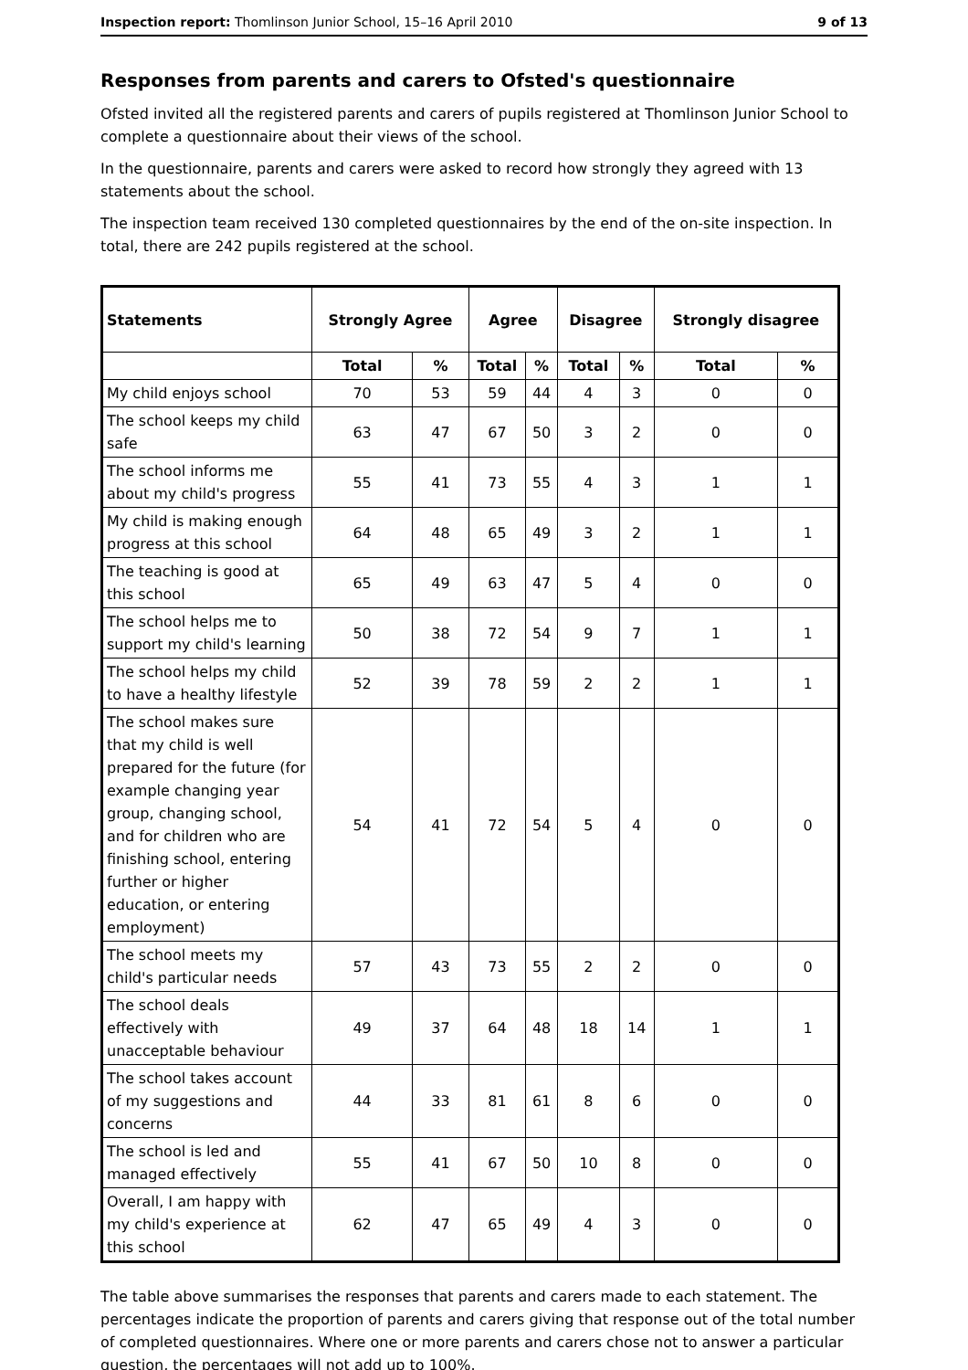Inspection report: Thomlinson Junior School, 15–16 April 2010 9 of 13
Responses from parents and carers to Ofsted's questionnaire
Ofsted invited all the registered parents and carers of pupils registered at Thomlinson Junior School to complete a questionnaire about their views of the school.
In the questionnaire, parents and carers were asked to record how strongly they agreed with 13 statements about the school.
The inspection team received 130 completed questionnaires by the end of the on-site inspection. In total, there are 242 pupils registered at the school.
| Statements | Strongly Agree | | Agree | | Disagree | | Strongly disagree | |
| --- | --- | --- | --- | --- | --- | --- | --- | --- |
| | Total | % | Total | % | Total | % | Total | % |
| My child enjoys school | 70 | 53 | 59 | 44 | 4 | 3 | 0 | 0 |
| The school keeps my child safe | 63 | 47 | 67 | 50 | 3 | 2 | 0 | 0 |
| The school informs me about my child's progress | 55 | 41 | 73 | 55 | 4 | 3 | 1 | 1 |
| My child is making enough progress at this school | 64 | 48 | 65 | 49 | 3 | 2 | 1 | 1 |
| The teaching is good at this school | 65 | 49 | 63 | 47 | 5 | 4 | 0 | 0 |
| The school helps me to support my child's learning | 50 | 38 | 72 | 54 | 9 | 7 | 1 | 1 |
| The school helps my child to have a healthy lifestyle | 52 | 39 | 78 | 59 | 2 | 2 | 1 | 1 |
| The school makes sure that my child is well prepared for the future (for example changing year group, changing school, and for children who are finishing school, entering further or higher education, or entering employment) | 54 | 41 | 72 | 54 | 5 | 4 | 0 | 0 |
| The school meets my child's particular needs | 57 | 43 | 73 | 55 | 2 | 2 | 0 | 0 |
| The school deals effectively with unacceptable behaviour | 49 | 37 | 64 | 48 | 18 | 14 | 1 | 1 |
| The school takes account of my suggestions and concerns | 44 | 33 | 81 | 61 | 8 | 6 | 0 | 0 |
| The school is led and managed effectively | 55 | 41 | 67 | 50 | 10 | 8 | 0 | 0 |
| Overall, I am happy with my child's experience at this school | 62 | 47 | 65 | 49 | 4 | 3 | 0 | 0 |
The table above summarises the responses that parents and carers made to each statement. The percentages indicate the proportion of parents and carers giving that response out of the total number of completed questionnaires. Where one or more parents and carers chose not to answer a particular question, the percentages will not add up to 100%.